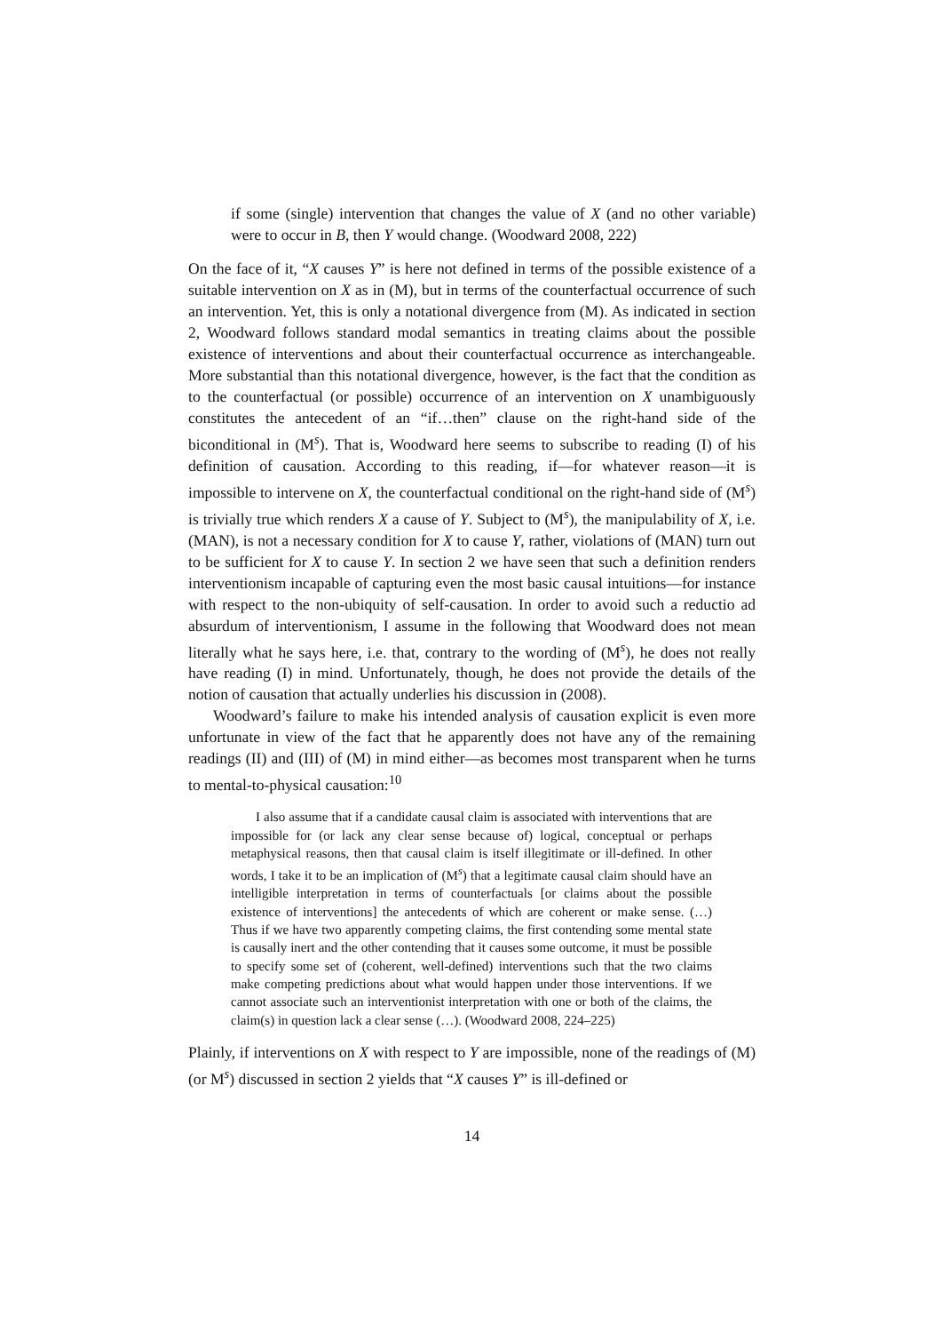if some (single) intervention that changes the value of X (and no other variable) were to occur in B, then Y would change. (Woodward 2008, 222)
On the face of it, “X causes Y” is here not defined in terms of the possible existence of a suitable intervention on X as in (M), but in terms of the counterfactual occurrence of such an intervention. Yet, this is only a notational divergence from (M). As indicated in section 2, Woodward follows standard modal semantics in treating claims about the possible existence of interventions and about their counterfactual occurrence as interchangeable. More substantial than this notational divergence, however, is the fact that the condition as to the counterfactual (or possible) occurrence of an intervention on X unambiguously constitutes the antecedent of an “if…then” clause on the right-hand side of the biconditional in (M<sup>s</sup>). That is, Woodward here seems to subscribe to reading (I) of his definition of causation. According to this reading, if—for whatever reason—it is impossible to intervene on X, the counterfactual conditional on the right-hand side of (M<sup>s</sup>) is trivially true which renders X a cause of Y. Subject to (M<sup>s</sup>), the manipulability of X, i.e. (MAN), is not a necessary condition for X to cause Y, rather, violations of (MAN) turn out to be sufficient for X to cause Y. In section 2 we have seen that such a definition renders interventionism incapable of capturing even the most basic causal intuitions—for instance with respect to the non-ubiquity of self-causation. In order to avoid such a reductio ad absurdum of interventionism, I assume in the following that Woodward does not mean literally what he says here, i.e. that, contrary to the wording of (M<sup>s</sup>), he does not really have reading (I) in mind. Unfortunately, though, he does not provide the details of the notion of causation that actually underlies his discussion in (2008).
Woodward’s failure to make his intended analysis of causation explicit is even more unfortunate in view of the fact that he apparently does not have any of the remaining readings (II) and (III) of (M) in mind either—as becomes most transparent when he turns to mental-to-physical causation:<sup>10</sup>
I also assume that if a candidate causal claim is associated with interventions that are impossible for (or lack any clear sense because of) logical, conceptual or perhaps metaphysical reasons, then that causal claim is itself illegitimate or ill-defined. In other words, I take it to be an implication of (M<sup>s</sup>) that a legitimate causal claim should have an intelligible interpretation in terms of counterfactuals [or claims about the possible existence of interventions] the antecedents of which are coherent or make sense. (…) Thus if we have two apparently competing claims, the first contending some mental state is causally inert and the other contending that it causes some outcome, it must be possible to specify some set of (coherent, well-defined) interventions such that the two claims make competing predictions about what would happen under those interventions. If we cannot associate such an interventionist interpretation with one or both of the claims, the claim(s) in question lack a clear sense (…). (Woodward 2008, 224–225)
Plainly, if interventions on X with respect to Y are impossible, none of the readings of (M) (or M<sup>s</sup>) discussed in section 2 yields that “X causes Y” is ill-defined or
14